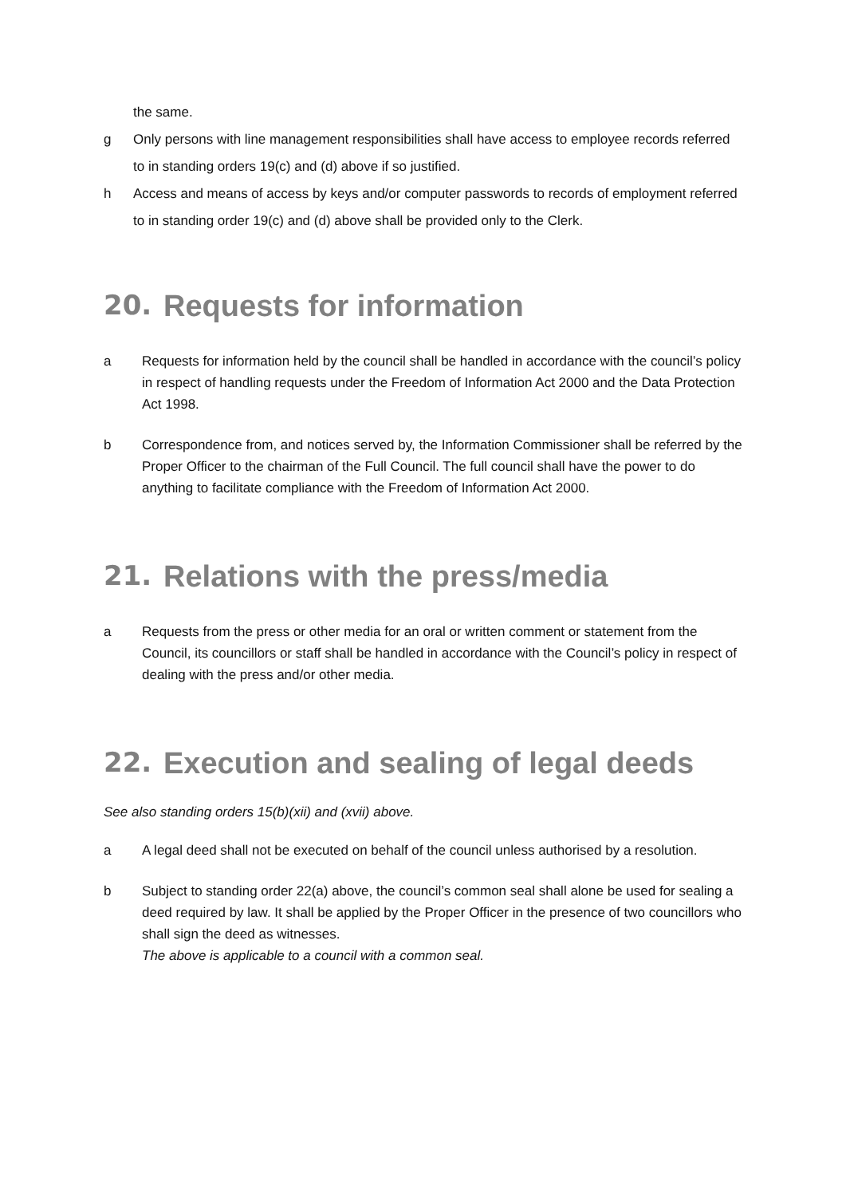the same.
g Only persons with line management responsibilities shall have access to employee records referred to in standing orders 19(c) and (d) above if so justified.
h Access and means of access by keys and/or computer passwords to records of employment referred to in standing order 19(c) and (d) above shall be provided only to the Clerk.
20. Requests for information
a Requests for information held by the council shall be handled in accordance with the council’s policy in respect of handling requests under the Freedom of Information Act 2000 and the Data Protection Act 1998.
b Correspondence from, and notices served by, the Information Commissioner shall be referred by the Proper Officer to the chairman of the Full Council. The full council shall have the power to do anything to facilitate compliance with the Freedom of Information Act 2000.
21. Relations with the press/media
a Requests from the press or other media for an oral or written comment or statement from the Council, its councillors or staff shall be handled in accordance with the Council’s policy in respect of dealing with the press and/or other media.
22. Execution and sealing of legal deeds
See also standing orders 15(b)(xii) and (xvii) above.
a A legal deed shall not be executed on behalf of the council unless authorised by a resolution.
b Subject to standing order 22(a) above, the council’s common seal shall alone be used for sealing a deed required by law. It shall be applied by the Proper Officer in the presence of two councillors who shall sign the deed as witnesses.
The above is applicable to a council with a common seal.